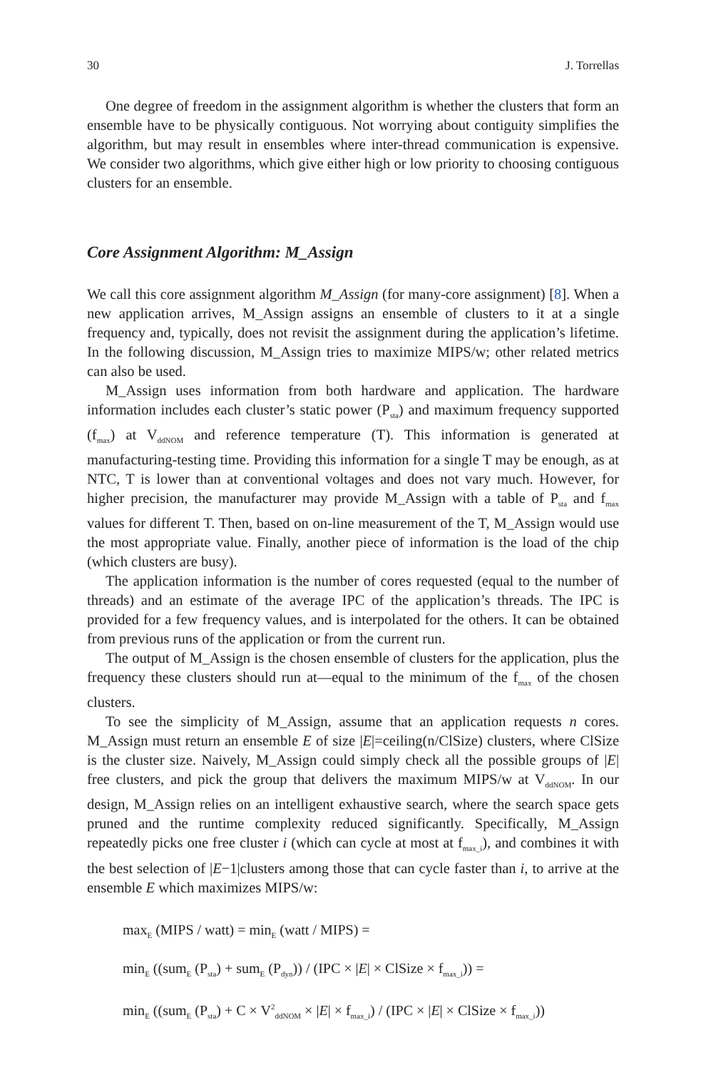30 J. Torrellas
One degree of freedom in the assignment algorithm is whether the clusters that form an ensemble have to be physically contiguous. Not worrying about contiguity simplifies the algorithm, but may result in ensembles where inter-thread communication is expensive. We consider two algorithms, which give either high or low priority to choosing contiguous clusters for an ensemble.
Core Assignment Algorithm: M_Assign
We call this core assignment algorithm M_Assign (for many-core assignment) [8]. When a new application arrives, M_Assign assigns an ensemble of clusters to it at a single frequency and, typically, does not revisit the assignment during the application’s lifetime. In the following discussion, M_Assign tries to maximize MIPS/w; other related metrics can also be used.
M_Assign uses information from both hardware and application. The hardware information includes each cluster’s static power (P<sub>sta</sub>) and maximum frequency supported (f<sub>max</sub>) at V<sub>ddNOM</sub> and reference temperature (T). This information is generated at manufacturing-testing time. Providing this information for a single T may be enough, as at NTC, T is lower than at conventional voltages and does not vary much. However, for higher precision, the manufacturer may provide M_Assign with a table of P<sub>sta</sub> and f<sub>max</sub> values for different T. Then, based on on-line measurement of the T, M_Assign would use the most appropriate value. Finally, another piece of information is the load of the chip (which clusters are busy).
The application information is the number of cores requested (equal to the number of threads) and an estimate of the average IPC of the application’s threads. The IPC is provided for a few frequency values, and is interpolated for the others. It can be obtained from previous runs of the application or from the current run.
The output of M_Assign is the chosen ensemble of clusters for the application, plus the frequency these clusters should run at—equal to the minimum of the f<sub>max</sub> of the chosen clusters.
To see the simplicity of M_Assign, assume that an application requests n cores. M_Assign must return an ensemble E of size |E|=ceiling(n/ClSize) clusters, where ClSize is the cluster size. Naively, M_Assign could simply check all the possible groups of |E| free clusters, and pick the group that delivers the maximum MIPS/w at V<sub>ddNOM</sub>. In our design, M_Assign relies on an intelligent exhaustive search, where the search space gets pruned and the runtime complexity reduced significantly. Specifically, M_Assign repeatedly picks one free cluster i (which can cycle at most at f<sub>max_i</sub>), and combines it with the best selection of |E−1|clusters among those that can cycle faster than i, to arrive at the ensemble E which maximizes MIPS/w:
max<sub>E</sub> (MIPS / watt) = min<sub>E</sub> (watt / MIPS) =
min<sub>E</sub> ((sum<sub>E</sub> (P<sub>sta</sub>) + sum<sub>E</sub> (P<sub>dyn</sub>)) / (IPC × |E| × ClSize × f<sub>max_i</sub>)) =
min<sub>E</sub> ((sum<sub>E</sub> (P<sub>sta</sub>) + C × V<sup>2</sup><sub>ddNOM</sub> × |E| × f<sub>max_i</sub>) / (IPC × |E| × ClSize × f<sub>max_i</sub>))